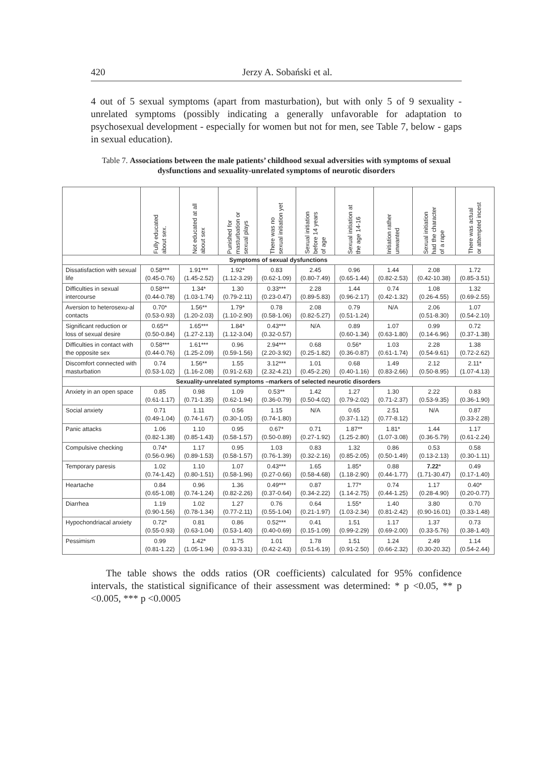420 Jerzy A. Sobański et al.
4 out of 5 sexual symptoms (apart from masturbation), but with only 5 of 9 sexuality -unrelated symptoms (possibly indicating a generally unfavorable for adaptation to psychosexual development - especially for women but not for men, see Table 7, below - gaps in sexual education).
Table 7. Associations between the male patients’ childhood sexual adversities with symptoms of sexual dysfunctions and sexuality-unrelated symptoms of neurotic disorders
| | Fully educated about sex. | Not educated at all about sex | Punished for masturbation or sexual plays | There was no sexual initiation yet | Sexual initiation before 14 years of age | Sexual initiation at the age 14-16 | Initiation rather unwanted | Sexual initiation had the character of a rape | There was actual or attempted incest |
| --- | --- | --- | --- | --- | --- | --- | --- | --- | --- |
| Symptoms of sexual dysfunctions | | | | | | | | | |
| Dissatisfaction with sexual life | 0.58*** (0.45-0.76) | 1.91*** (1.45-2.52) | 1.92* (1.12-3.29) | 0.83 (0.62-1.09) | 2.45 (0.80-7.49) | 0.96 (0.65-1.44) | 1.44 (0.82-2.53) | 2.08 (0.42-10.38) | 1.72 (0.85-3.51) |
| Difficulties in sexual intercourse | 0.58*** (0.44-0.78) | 1.34* (1.03-1.74) | 1.30 (0.79-2.11) | 0.33*** (0.23-0.47) | 2.28 (0.89-5.83) | 1.44 (0.96-2.17) | 0.74 (0.42-1.32) | 1.08 (0.26-4.55) | 1.32 (0.69-2.55) |
| Aversion to heterosexu-al contacts | 0.70* (0.53-0.93) | 1.56** (1.20-2.03) | 1.79* (1.10-2.90) | 0.78 (0.58-1.06) | 2.08 (0.82-5.27) | 0.79 (0.51-1.24) | N/A | 2.06 (0.51-8.30) | 1.07 (0.54-2.10) |
| Significant reduction or loss of sexual desire | 0.65** (0.50-0.84) | 1.65*** (1.27-2.13) | 1.84* (1.12-3.04) | 0.43*** (0.32-0.57) | N/A | 0.89 (0.60-1.34) | 1.07 (0.63-1.80) | 0.99 (0.14-6.96) | 0.72 (0.37-1.38) |
| Difficulties in contact with the opposite sex | 0.58*** (0.44-0.76) | 1.61*** (1.25-2.09) | 0.96 (0.59-1.56) | 2.94*** (2.20-3.92) | 0.68 (0.25-1.82) | 0.56* (0.36-0.87) | 1.03 (0.61-1.74) | 2.28 (0.54-9.61) | 1.38 (0.72-2.62) |
| Discomfort connected with masturbation | 0.74 (0.53-1.02) | 1.56** (1.16-2.08) | 1.55 (0.91-2.63) | 3.12*** (2.32-4.21) | 1.01 (0.45-2.26) | 0.68 (0.40-1.16) | 1.49 (0.83-2.66) | 2.12 (0.50-8.95) | 2.11* (1.07-4.13) |
| Sexuality-unrelated symptoms –markers of selected neurotic disorders | | | | | | | | | |
| Anxiety in an open space | 0.85 (0.61-1.17) | 0.98 (0.71-1.35) | 1.09 (0.62-1.94) | 0.53** (0.36-0.79) | 1.42 (0.50-4.02) | 1.27 (0.79-2.02) | 1.30 (0.71-2.37) | 2.22 (0.53-9.35) | 0.83 (0.36-1.90) |
| Social anxiety | 0.71 (0.49-1.04) | 1.11 (0.74-1.67) | 0.56 (0.30-1.05) | 1.15 (0.74-1.80) | N/A | 0.65 (0.37-1.12) | 2.51 (0.77-8.12) | N/A | 0.87 (0.33-2.28) |
| Panic attacks | 1.06 (0.82-1.38) | 1.10 (0.85-1.43) | 0.95 (0.58-1.57) | 0.67* (0.50-0.89) | 0.71 (0.27-1.92) | 1.87** (1.25-2.80) | 1.81* (1.07-3.08) | 1.44 (0.36-5.79) | 1.17 (0.61-2.24) |
| Compulsive checking | 0.74* (0.56-0.96) | 1.17 (0.89-1.53) | 0.95 (0.58-1.57) | 1.03 (0.76-1.39) | 0.83 (0.32-2.16) | 1.32 (0.85-2.05) | 0.86 (0.50-1.49) | 0.53 (0.13-2.13) | 0.58 (0.30-1.11) |
| Temporary paresis | 1.02 (0.74-1.42) | 1.10 (0.80-1.51) | 1.07 (0.58-1.96) | 0.43*** (0.27-0.66) | 1.65 (0.58-4.68) | 1.85* (1.18-2.90) | 0.88 (0.44-1.77) | 7.22 * (1.71-30.47) | 0.49 (0.17-1.40) |
| Heartache | 0.84 (0.65-1.08) | 0.96 (0.74-1.24) | 1.36 (0.82-2.26) | 0.49*** (0.37-0.64) | 0.87 (0.34-2.22) | 1.77* (1.14-2.75) | 0.74 (0.44-1.25) | 1.17 (0.28-4.90) | 0.40* (0.20-0.77) |
| Diarrhea | 1.19 (0.90-1.56) | 1.02 (0.78-1.34) | 1.27 (0.77-2.11) | 0.76 (0.55-1.04) | 0.64 (0.21-1.97) | 1.55* (1.03-2.34) | 1.40 (0.81-2.42) | 3.80 (0.90-16.01) | 0.70 (0.33-1.48) |
| Hypochondriacal anxiety | 0.72* (0.55-0.93) | 0.81 (0.63-1.04) | 0.86 (0.53-1.40) | 0.52*** (0.40-0.69) | 0.41 (0.15-1.09) | 1.51 (0.99-2.29) | 1.17 (0.69-2.00) | 1.37 (0.33-5.76) | 0.73 (0.38-1.40) |
| Pessimism | 0.99 (0.81-1.22) | 1.42* (1.05-1.94) | 1.75 (0.93-3.31) | 1.01 (0.42-2.43) | 1.78 (0.51-6.19) | 1.51 (0.91-2.50) | 1.24 (0.66-2.32) | 2.49 (0.30-20.32) | 1.14 (0.54-2.44) |
The table shows the odds ratios (OR coefficients) calculated for 95% confidence intervals, the statistical significance of their assessment was determined: * p <0.05, ** p <0.005, *** p <0.0005